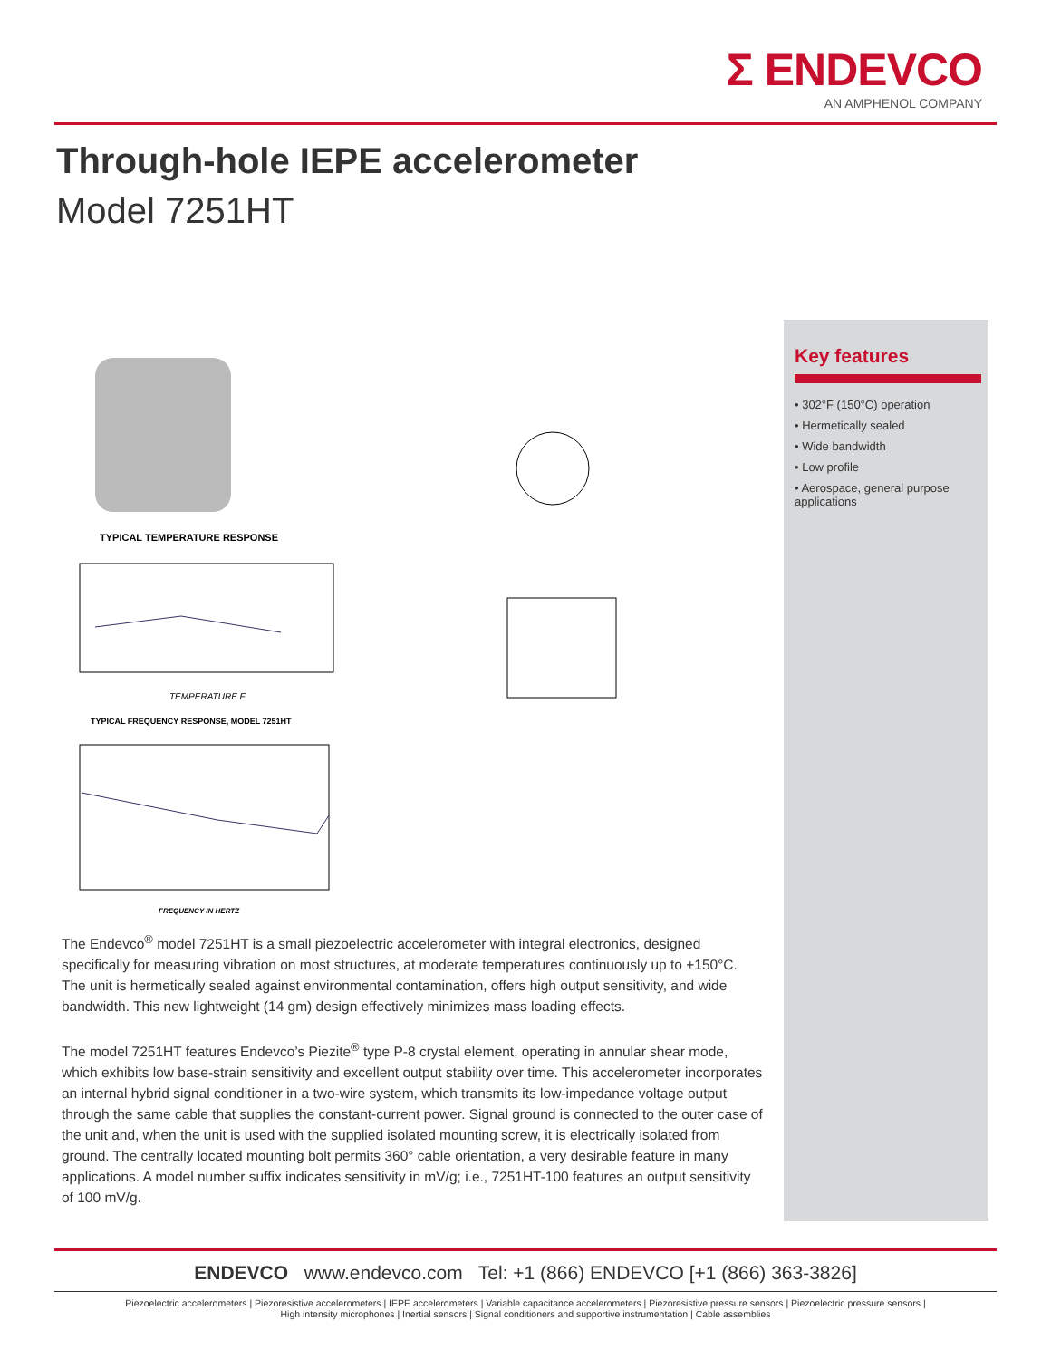Σ ENDEVCO
AN AMPHENOL COMPANY
Through-hole IEPE accelerometer
Model 7251HT
TYPICAL TEMPERATURE RESPONSE
TEMPERATURE F
TYPICAL FREQUENCY RESPONSE, MODEL 7251HT
FREQUENCY IN HERTZ
Key features
• 302°F (150°C) operation
• Hermetically sealed
• Wide bandwidth
• Low profile
• Aerospace, general purpose applications
The Endevco<sup>®</sup> model 7251HT is a small piezoelectric accelerometer with integral electronics, designed specifically for measuring vibration on most structures, at moderate temperatures continuously up to +150°C. The unit is hermetically sealed against environmental contamination, offers high output sensitivity, and wide bandwidth. This new lightweight (14 gm) design effectively minimizes mass loading effects.
The model 7251HT features Endevco’s Piezite<sup>®</sup> type P-8 crystal element, operating in annular shear mode, which exhibits low base-strain sensitivity and excellent output stability over time. This accelerometer incorporates an internal hybrid signal conditioner in a two-wire system, which transmits its low-impedance voltage output through the same cable that supplies the constant-current power. Signal ground is connected to the outer case of the unit and, when the unit is used with the supplied isolated mounting screw, it is electrically isolated from ground. The centrally located mounting bolt permits 360° cable orientation, a very desirable feature in many applications. A model number suffix indicates sensitivity in mV/g; i.e., 7251HT-100 features an output sensitivity of 100 mV/g.
ENDEVCO www.endevco.com Tel: +1 (866) ENDEVCO [+1 (866) 363-3826]
Piezoelectric accelerometers | Piezoresistive accelerometers | IEPE accelerometers | Variable capacitance accelerometers | Piezoresistive pressure sensors | Piezoelectric pressure sensors |
High intensity microphones | Inertial sensors | Signal conditioners and supportive instrumentation | Cable assemblies